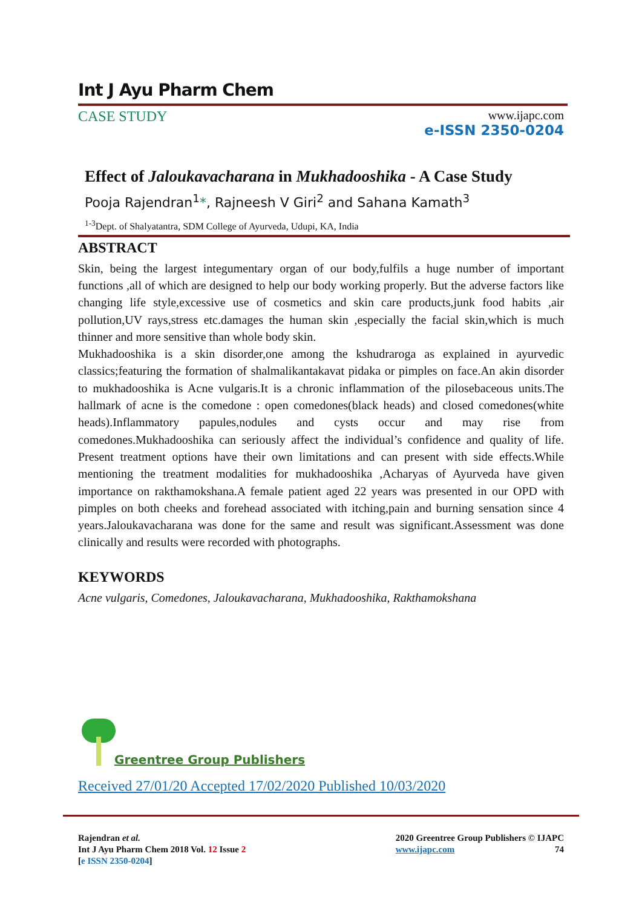Int J Ayu Pharm Chem
CASE STUDY
www.ijapc.com
e-ISSN 2350-0204
Effect of Jaloukavacharana in Mukhadooshika - A Case Study
Pooja Rajendran<sup>1</sup>*, Rajneesh V Giri<sup>2</sup> and Sahana Kamath<sup>3</sup>
<sup>1-3</sup>Dept. of Shalyatantra, SDM College of Ayurveda, Udupi, KA, India
ABSTRACT
Skin, being the largest integumentary organ of our body,fulfils a huge number of important functions ,all of which are designed to help our body working properly. But the adverse factors like changing life style,excessive use of cosmetics and skin care products,junk food habits ,air pollution,UV rays,stress etc.damages the human skin ,especially the facial skin,which is much thinner and more sensitive than whole body skin.
Mukhadooshika is a skin disorder,one among the kshudraroga as explained in ayurvedic classics;featuring the formation of shalmalikantakavat pidaka or pimples on face.An akin disorder to mukhadooshika is Acne vulgaris.It is a chronic inflammation of the pilosebaceous units.The hallmark of acne is the comedone : open comedones(black heads) and closed comedones(white heads).Inflammatory papules,nodules and cysts occur and may rise from comedones.Mukhadooshika can seriously affect the individual’s confidence and quality of life. Present treatment options have their own limitations and can present with side effects.While mentioning the treatment modalities for mukhadooshika ,Acharyas of Ayurveda have given importance on rakthamokshana.A female patient aged 22 years was presented in our OPD with pimples on both cheeks and forehead associated with itching,pain and burning sensation since 4 years.Jaloukavacharana was done for the same and result was significant.Assessment was done clinically and results were recorded with photographs.
KEYWORDS
Acne vulgaris, Comedones, Jaloukavacharana, Mukhadooshika, Rakthamokshana
Greentree Group Publishers
Received 27/01/20 Accepted 17/02/2020 Published 10/03/2020
Rajendran et al.
Int J Ayu Pharm Chem 2018 Vol. 12 Issue 2
[e ISSN 2350-0204]
2020 Greentree Group Publishers © IJAPC
www.ijapc.com 74